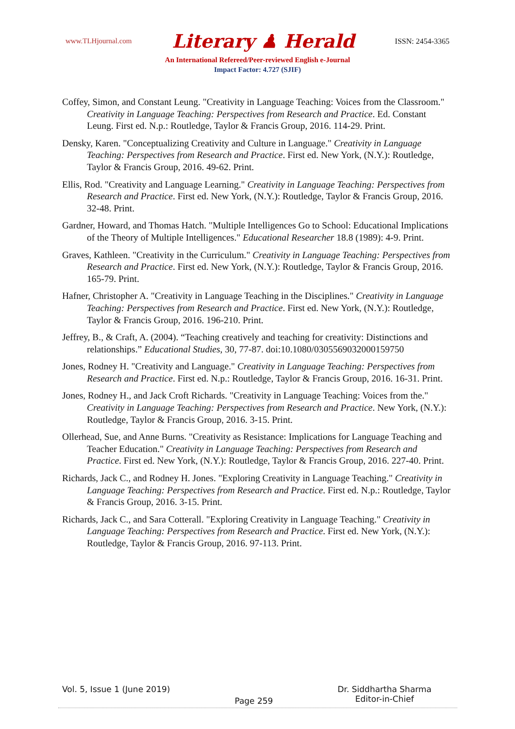www.TLHjournal.com Literary ♟ Herald ISSN: 2454-3365
An International Refereed/Peer-reviewed English e-Journal
Impact Factor: 4.727 (SJIF)
Coffey, Simon, and Constant Leung. "Creativity in Language Teaching: Voices from the Classroom." Creativity in Language Teaching: Perspectives from Research and Practice. Ed. Constant Leung. First ed. N.p.: Routledge, Taylor & Francis Group, 2016. 114-29. Print.
Densky, Karen. "Conceptualizing Creativity and Culture in Language." Creativity in Language Teaching: Perspectives from Research and Practice. First ed. New York, (N.Y.): Routledge, Taylor & Francis Group, 2016. 49-62. Print.
Ellis, Rod. "Creativity and Language Learning." Creativity in Language Teaching: Perspectives from Research and Practice. First ed. New York, (N.Y.): Routledge, Taylor & Francis Group, 2016. 32-48. Print.
Gardner, Howard, and Thomas Hatch. "Multiple Intelligences Go to School: Educational Implications of the Theory of Multiple Intelligences." Educational Researcher 18.8 (1989): 4-9. Print.
Graves, Kathleen. "Creativity in the Curriculum." Creativity in Language Teaching: Perspectives from Research and Practice. First ed. New York, (N.Y.): Routledge, Taylor & Francis Group, 2016. 165-79. Print.
Hafner, Christopher A. "Creativity in Language Teaching in the Disciplines." Creativity in Language Teaching: Perspectives from Research and Practice. First ed. New York, (N.Y.): Routledge, Taylor & Francis Group, 2016. 196-210. Print.
Jeffrey, B., & Craft, A. (2004). “Teaching creatively and teaching for creativity: Distinctions and relationships.” Educational Studies, 30, 77-87. doi:10.1080/0305569032000159750
Jones, Rodney H. "Creativity and Language." Creativity in Language Teaching: Perspectives from Research and Practice. First ed. N.p.: Routledge, Taylor & Francis Group, 2016. 16-31. Print.
Jones, Rodney H., and Jack Croft Richards. "Creativity in Language Teaching: Voices from the." Creativity in Language Teaching: Perspectives from Research and Practice. New York, (N.Y.): Routledge, Taylor & Francis Group, 2016. 3-15. Print.
Ollerhead, Sue, and Anne Burns. "Creativity as Resistance: Implications for Language Teaching and Teacher Education." Creativity in Language Teaching: Perspectives from Research and Practice. First ed. New York, (N.Y.): Routledge, Taylor & Francis Group, 2016. 227-40. Print.
Richards, Jack C., and Rodney H. Jones. "Exploring Creativity in Language Teaching." Creativity in Language Teaching: Perspectives from Research and Practice. First ed. N.p.: Routledge, Taylor & Francis Group, 2016. 3-15. Print.
Richards, Jack C., and Sara Cotterall. "Exploring Creativity in Language Teaching." Creativity in Language Teaching: Perspectives from Research and Practice. First ed. New York, (N.Y.): Routledge, Taylor & Francis Group, 2016. 97-113. Print.
Vol. 5, Issue 1 (June 2019) Page 259 Dr. Siddhartha Sharma
Editor-in-Chief